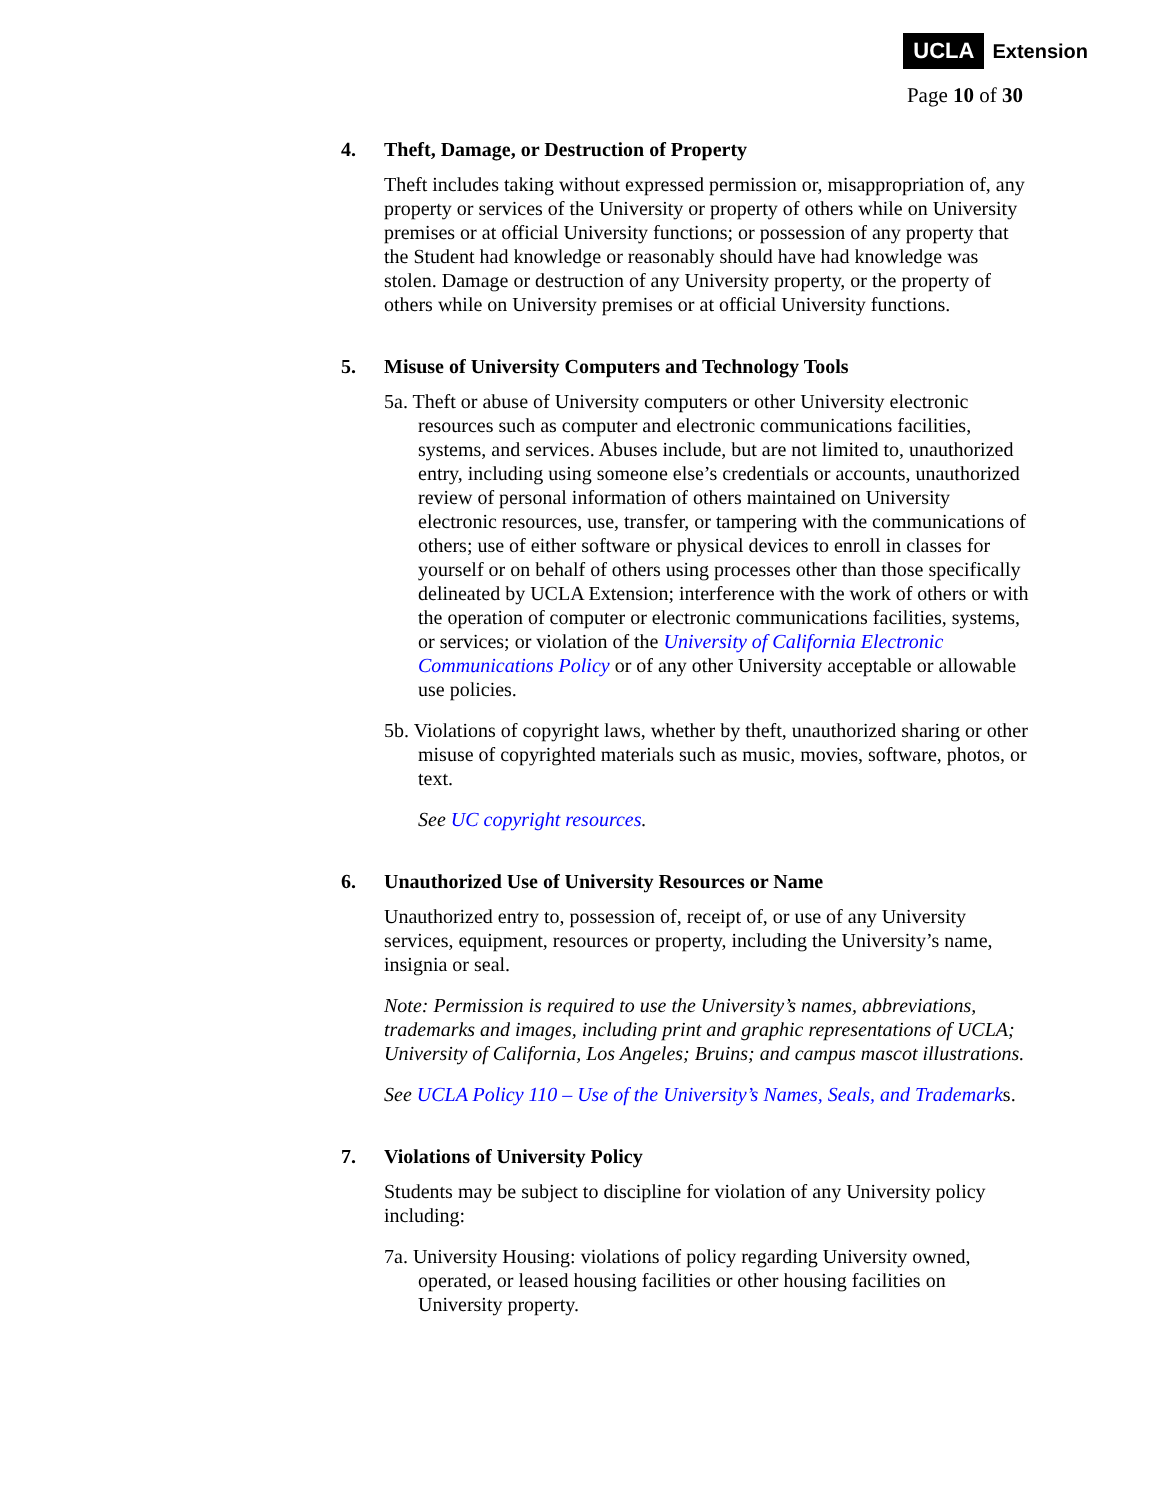UCLA Extension
Page 10 of 30
4. Theft, Damage, or Destruction of Property
Theft includes taking without expressed permission or, misappropriation of, any property or services of the University or property of others while on University premises or at official University functions; or possession of any property that the Student had knowledge or reasonably should have had knowledge was stolen. Damage or destruction of any University property, or the property of others while on University premises or at official University functions.
5. Misuse of University Computers and Technology Tools
5a. Theft or abuse of University computers or other University electronic resources such as computer and electronic communications facilities, systems, and services. Abuses include, but are not limited to, unauthorized entry, including using someone else’s credentials or accounts, unauthorized review of personal information of others maintained on University electronic resources, use, transfer, or tampering with the communications of others; use of either software or physical devices to enroll in classes for yourself or on behalf of others using processes other than those specifically delineated by UCLA Extension; interference with the work of others or with the operation of computer or electronic communications facilities, systems, or services; or violation of the University of California Electronic Communications Policy or of any other University acceptable or allowable use policies.
5b. Violations of copyright laws, whether by theft, unauthorized sharing or other misuse of copyrighted materials such as music, movies, software, photos, or text.
See UC copyright resources.
6. Unauthorized Use of University Resources or Name
Unauthorized entry to, possession of, receipt of, or use of any University services, equipment, resources or property, including the University’s name, insignia or seal.
Note: Permission is required to use the University’s names, abbreviations, trademarks and images, including print and graphic representations of UCLA; University of California, Los Angeles; Bruins; and campus mascot illustrations.
See UCLA Policy 110 – Use of the University’s Names, Seals, and Trademarks.
7. Violations of University Policy
Students may be subject to discipline for violation of any University policy including:
7a. University Housing: violations of policy regarding University owned, operated, or leased housing facilities or other housing facilities on University property.